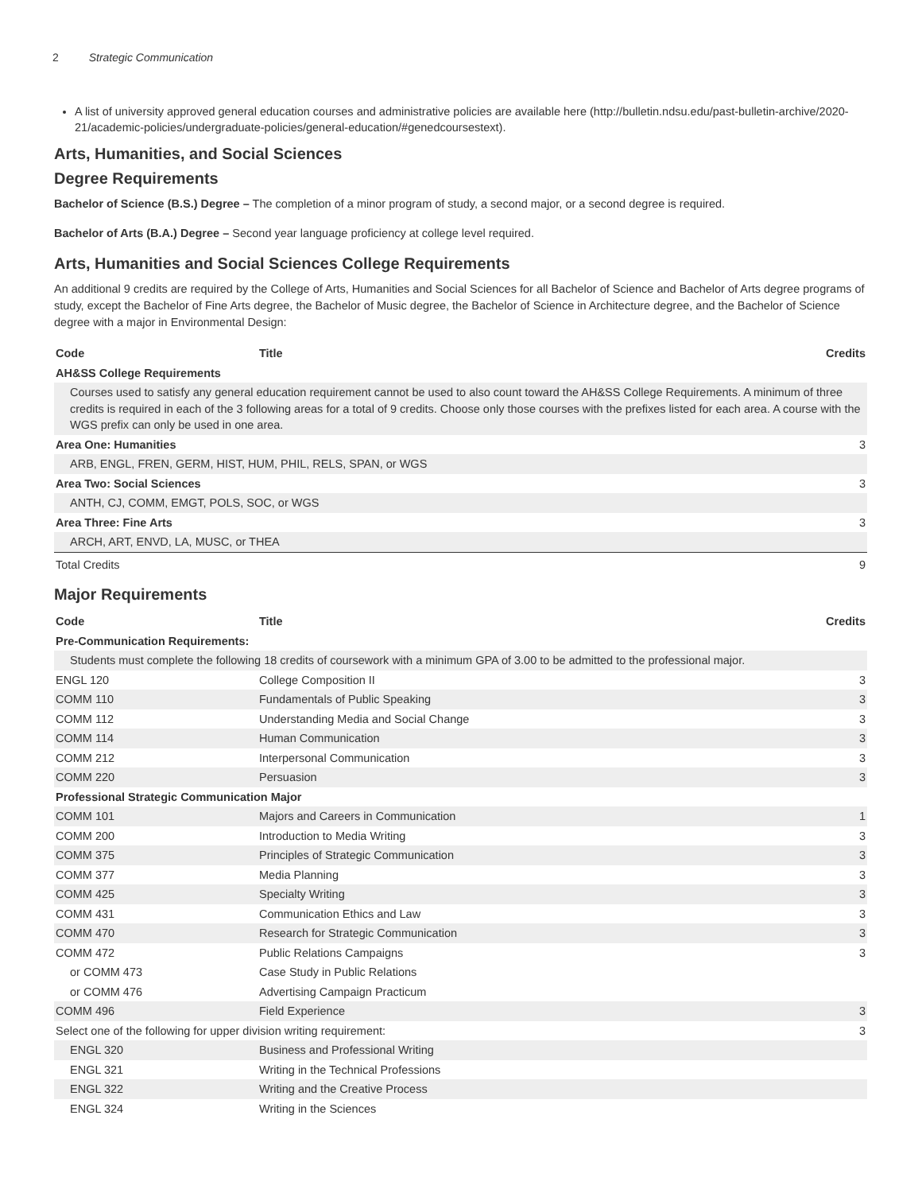2 Strategic Communication
A list of university approved general education courses and administrative policies are available here (http://bulletin.ndsu.edu/past-bulletin-archive/2020-21/academic-policies/undergraduate-policies/general-education/#genedcoursestext).
Arts, Humanities, and Social Sciences
Degree Requirements
Bachelor of Science (B.S.) Degree – The completion of a minor program of study, a second major, or a second degree is required.
Bachelor of Arts (B.A.) Degree – Second year language proficiency at college level required.
Arts, Humanities and Social Sciences College Requirements
An additional 9 credits are required by the College of Arts, Humanities and Social Sciences for all Bachelor of Science and Bachelor of Arts degree programs of study, except the Bachelor of Fine Arts degree, the Bachelor of Music degree, the Bachelor of Science in Architecture degree, and the Bachelor of Science degree with a major in Environmental Design:
| Code | Title | Credits |
| --- | --- | --- |
| AH&SS College Requirements | | |
| Courses used to satisfy any general education requirement cannot be used to also count toward the AH&SS College Requirements. A minimum of three credits is required in each of the 3 following areas for a total of 9 credits. Choose only those courses with the prefixes listed for each area. A course with the WGS prefix can only be used in one area. | | |
| Area One: Humanities | | 3 |
| ARB, ENGL, FREN, GERM, HIST, HUM, PHIL, RELS, SPAN, or WGS | | |
| Area Two: Social Sciences | | 3 |
| ANTH, CJ, COMM, EMGT, POLS, SOC, or WGS | | |
| Area Three: Fine Arts | | 3 |
| ARCH, ART, ENVD, LA, MUSC, or THEA | | |
| Total Credits | | 9 |
Major Requirements
| Code | Title | Credits |
| --- | --- | --- |
| Pre-Communication Requirements: | | |
| Students must complete the following 18 credits of coursework with a minimum GPA of 3.00 to be admitted to the professional major. | | |
| ENGL 120 | College Composition II | 3 |
| COMM 110 | Fundamentals of Public Speaking | 3 |
| COMM 112 | Understanding Media and Social Change | 3 |
| COMM 114 | Human Communication | 3 |
| COMM 212 | Interpersonal Communication | 3 |
| COMM 220 | Persuasion | 3 |
| Professional Strategic Communication Major | | |
| COMM 101 | Majors and Careers in Communication | 1 |
| COMM 200 | Introduction to Media Writing | 3 |
| COMM 375 | Principles of Strategic Communication | 3 |
| COMM 377 | Media Planning | 3 |
| COMM 425 | Specialty Writing | 3 |
| COMM 431 | Communication Ethics and Law | 3 |
| COMM 470 | Research for Strategic Communication | 3 |
| COMM 472 | Public Relations Campaigns | 3 |
| or COMM 473 | Case Study in Public Relations | |
| or COMM 476 | Advertising Campaign Practicum | |
| COMM 496 | Field Experience | 3 |
| Select one of the following for upper division writing requirement: | | 3 |
| ENGL 320 | Business and Professional Writing | |
| ENGL 321 | Writing in the Technical Professions | |
| ENGL 322 | Writing and the Creative Process | |
| ENGL 324 | Writing in the Sciences | |